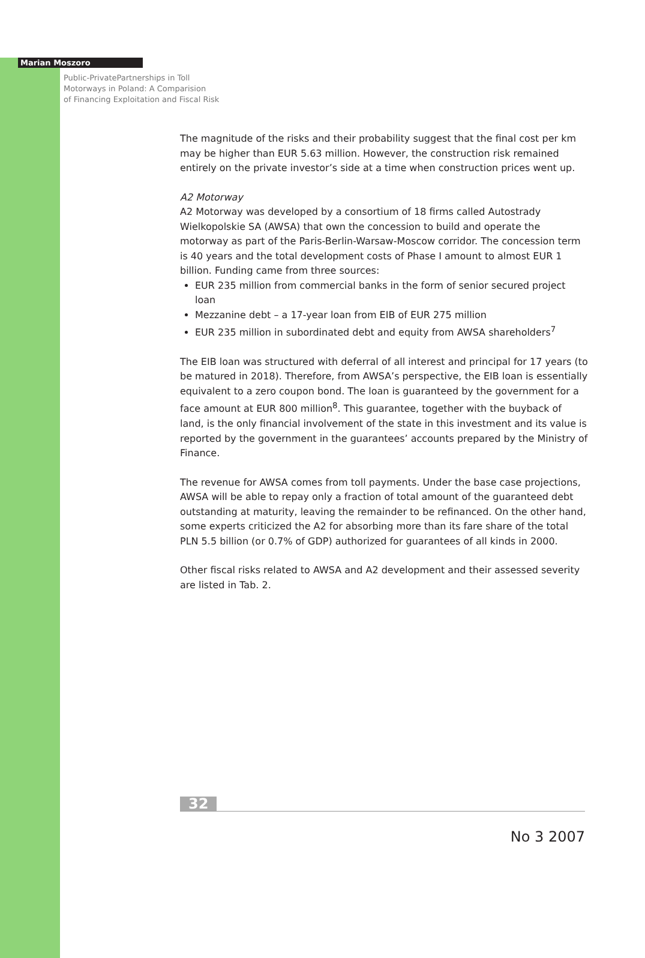Marian Moszoro
Public-PrivatePartnerships in Toll
Motorways in Poland: A Comparision
of Financing Exploitation and Fiscal Risk
The magnitude of the risks and their probability suggest that the final cost per km may be higher than EUR 5.63 million. However, the construction risk remained entirely on the private investor’s side at a time when construction prices went up.
A2 Motorway
A2 Motorway was developed by a consortium of 18 firms called Autostrady Wielkopolskie SA (AWSA) that own the concession to build and operate the motorway as part of the Paris-Berlin-Warsaw-Moscow corridor. The concession term is 40 years and the total development costs of Phase I amount to almost EUR 1 billion. Funding came from three sources:
EUR 235 million from commercial banks in the form of senior secured project loan
Mezzanine debt – a 17-year loan from EIB of EUR 275 million
EUR 235 million in subordinated debt and equity from AWSA shareholders<sup>7</sup>
The EIB loan was structured with deferral of all interest and principal for 17 years (to be matured in 2018). Therefore, from AWSA’s perspective, the EIB loan is essentially equivalent to a zero coupon bond. The loan is guaranteed by the government for a face amount at EUR 800 million<sup>8</sup>. This guarantee, together with the buyback of land, is the only financial involvement of the state in this investment and its value is reported by the government in the guarantees’ accounts prepared by the Ministry of Finance.
The revenue for AWSA comes from toll payments. Under the base case projections, AWSA will be able to repay only a fraction of total amount of the guaranteed debt outstanding at maturity, leaving the remainder to be refinanced. On the other hand, some experts criticized the A2 for absorbing more than its fare share of the total PLN 5.5 billion (or 0.7% of GDP) authorized for guarantees of all kinds in 2000.
Other fiscal risks related to AWSA and A2 development and their assessed severity are listed in Tab. 2.
32
No 3 2007